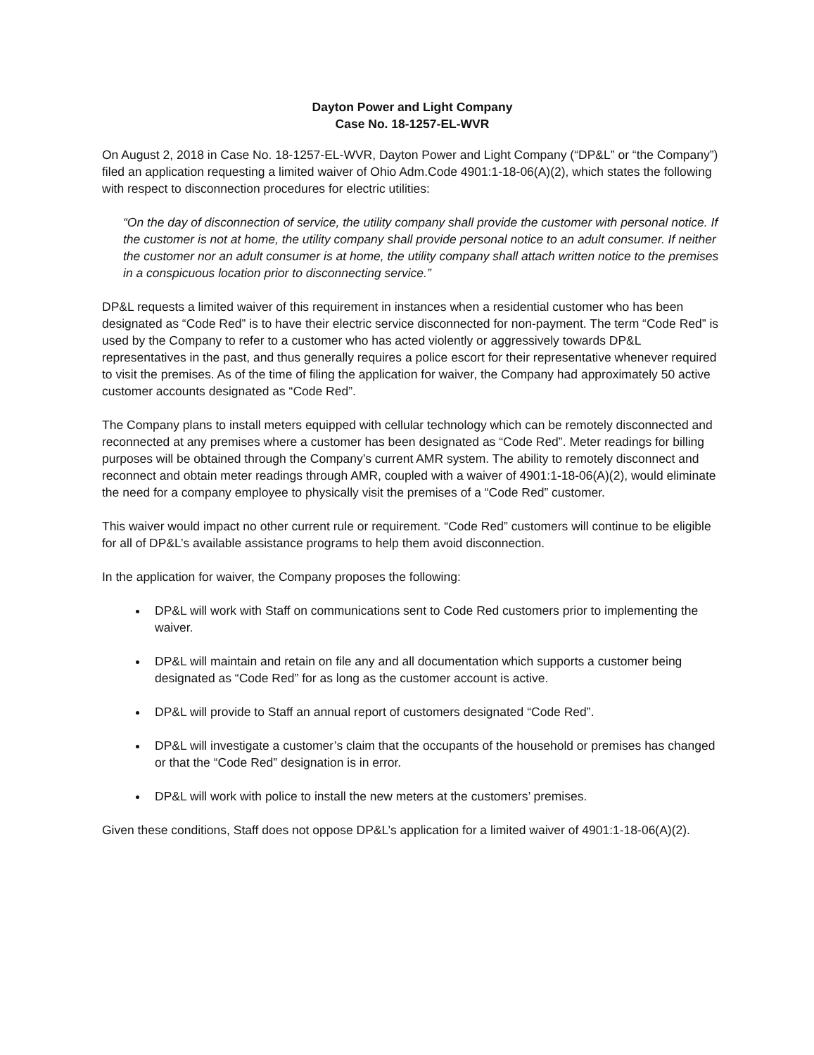Dayton Power and Light Company
Case No. 18-1257-EL-WVR
On August 2, 2018 in Case No. 18-1257-EL-WVR, Dayton Power and Light Company (“DP&L” or “the Company”) filed an application requesting a limited waiver of Ohio Adm.Code 4901:1-18-06(A)(2), which states the following with respect to disconnection procedures for electric utilities:
“On the day of disconnection of service, the utility company shall provide the customer with personal notice. If the customer is not at home, the utility company shall provide personal notice to an adult consumer. If neither the customer nor an adult consumer is at home, the utility company shall attach written notice to the premises in a conspicuous location prior to disconnecting service.”
DP&L requests a limited waiver of this requirement in instances when a residential customer who has been designated as “Code Red” is to have their electric service disconnected for non-payment. The term “Code Red” is used by the Company to refer to a customer who has acted violently or aggressively towards DP&L representatives in the past, and thus generally requires a police escort for their representative whenever required to visit the premises. As of the time of filing the application for waiver, the Company had approximately 50 active customer accounts designated as “Code Red”.
The Company plans to install meters equipped with cellular technology which can be remotely disconnected and reconnected at any premises where a customer has been designated as “Code Red”. Meter readings for billing purposes will be obtained through the Company’s current AMR system. The ability to remotely disconnect and reconnect and obtain meter readings through AMR, coupled with a waiver of 4901:1-18-06(A)(2), would eliminate the need for a company employee to physically visit the premises of a “Code Red” customer.
This waiver would impact no other current rule or requirement. “Code Red” customers will continue to be eligible for all of DP&L’s available assistance programs to help them avoid disconnection.
In the application for waiver, the Company proposes the following:
DP&L will work with Staff on communications sent to Code Red customers prior to implementing the waiver.
DP&L will maintain and retain on file any and all documentation which supports a customer being designated as “Code Red” for as long as the customer account is active.
DP&L will provide to Staff an annual report of customers designated “Code Red”.
DP&L will investigate a customer’s claim that the occupants of the household or premises has changed or that the “Code Red” designation is in error.
DP&L will work with police to install the new meters at the customers’ premises.
Given these conditions, Staff does not oppose DP&L’s application for a limited waiver of 4901:1-18-06(A)(2).